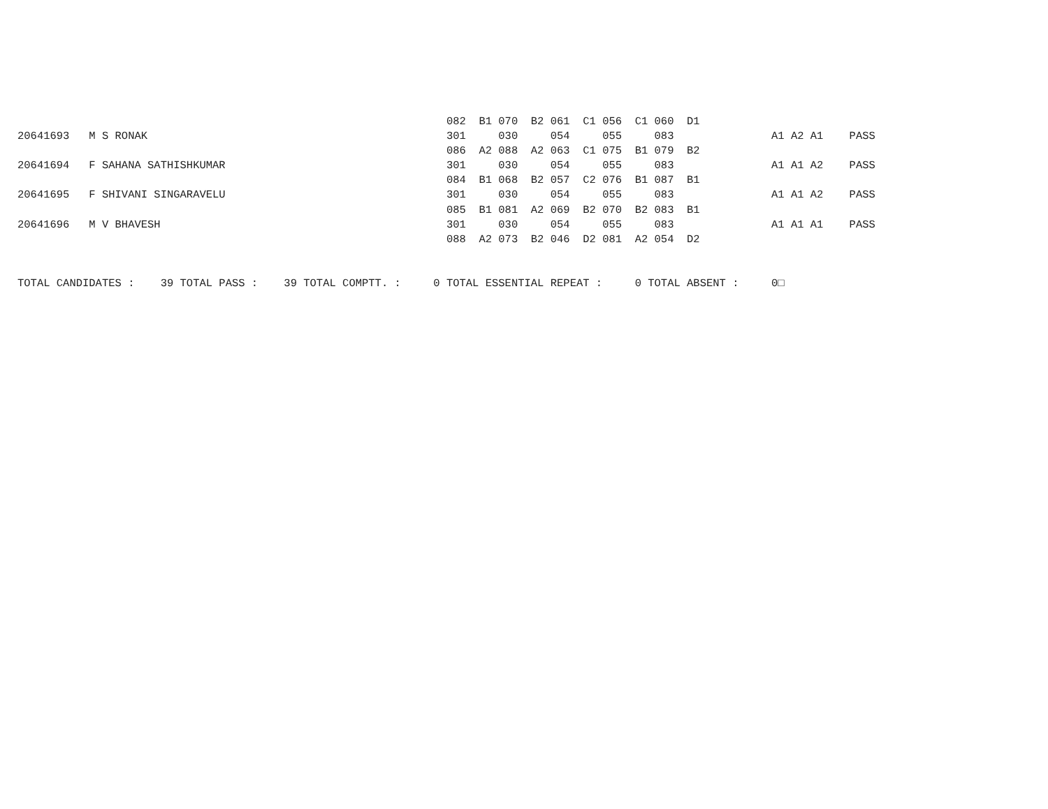082  B1 070  B2 061  C1 056  C1 060  D1
20641693   M S RONAK                                              301     030     054     055     083               A1 A2 A1    PASS
                                                                  086  A2 088  A2 063  C1 075  B1 079  B2
20641694   F SAHANA SATHISHKUMAR                                  301     030     054     055     083               A1 A1 A2    PASS
                                                                  084  B1 068  B2 057  C2 076  B1 087  B1
20641695   F SHIVANI SINGARAVELU                                  301     030     054     055     083               A1 A1 A2    PASS
                                                                  085  B1 081  A2 069  B2 070  B2 083  B1
20641696   M V BHAVESH                                            301     030     054     055     083               A1 A1 A1    PASS
                                                                  088  A2 073  B2 046  D2 081  A2 054  D2


TOTAL CANDIDATES :    39 TOTAL PASS :    39 TOTAL COMPTT. :     0 TOTAL ESSENTIAL REPEAT :     0 TOTAL ABSENT :     0□